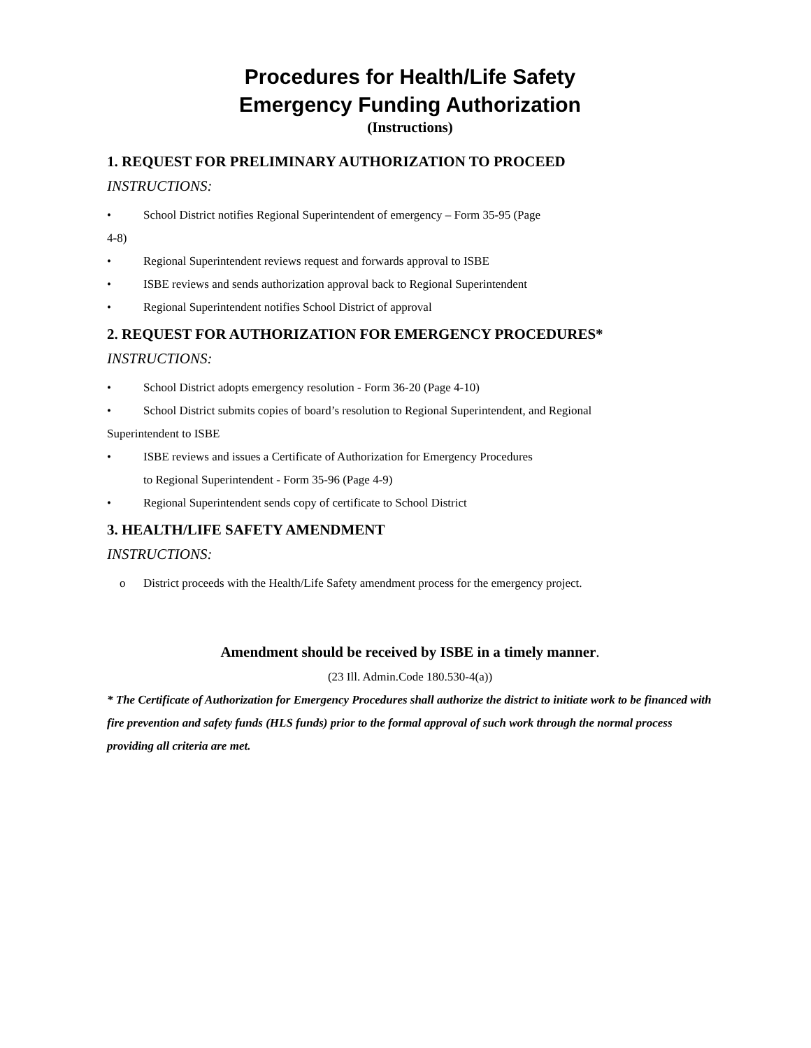Procedures for Health/Life Safety
Emergency Funding Authorization
(Instructions)
1. REQUEST FOR PRELIMINARY AUTHORIZATION TO PROCEED
INSTRUCTIONS:
• School District notifies Regional Superintendent of emergency – Form 35-95 (Page
4-8)
• Regional Superintendent reviews request and forwards approval to ISBE
• ISBE reviews and sends authorization approval back to Regional Superintendent
• Regional Superintendent notifies School District of approval
2. REQUEST FOR AUTHORIZATION FOR EMERGENCY PROCEDURES*
INSTRUCTIONS:
• School District adopts emergency resolution - Form 36-20 (Page 4-10)
• School District submits copies of board’s resolution to Regional Superintendent, and Regional
Superintendent to ISBE
• ISBE reviews and issues a Certificate of Authorization for Emergency Procedures
to Regional Superintendent - Form 35-96 (Page 4-9)
• Regional Superintendent sends copy of certificate to School District
3. HEALTH/LIFE SAFETY AMENDMENT
INSTRUCTIONS:
o District proceeds with the Health/Life Safety amendment process for the emergency project.
Amendment should be received by ISBE in a timely manner.
(23 Ill. Admin.Code 180.530-4(a))
* The Certificate of Authorization for Emergency Procedures shall authorize the district to initiate work to be financed with fire prevention and safety funds (HLS funds) prior to the formal approval of such work through the normal process providing all criteria are met.